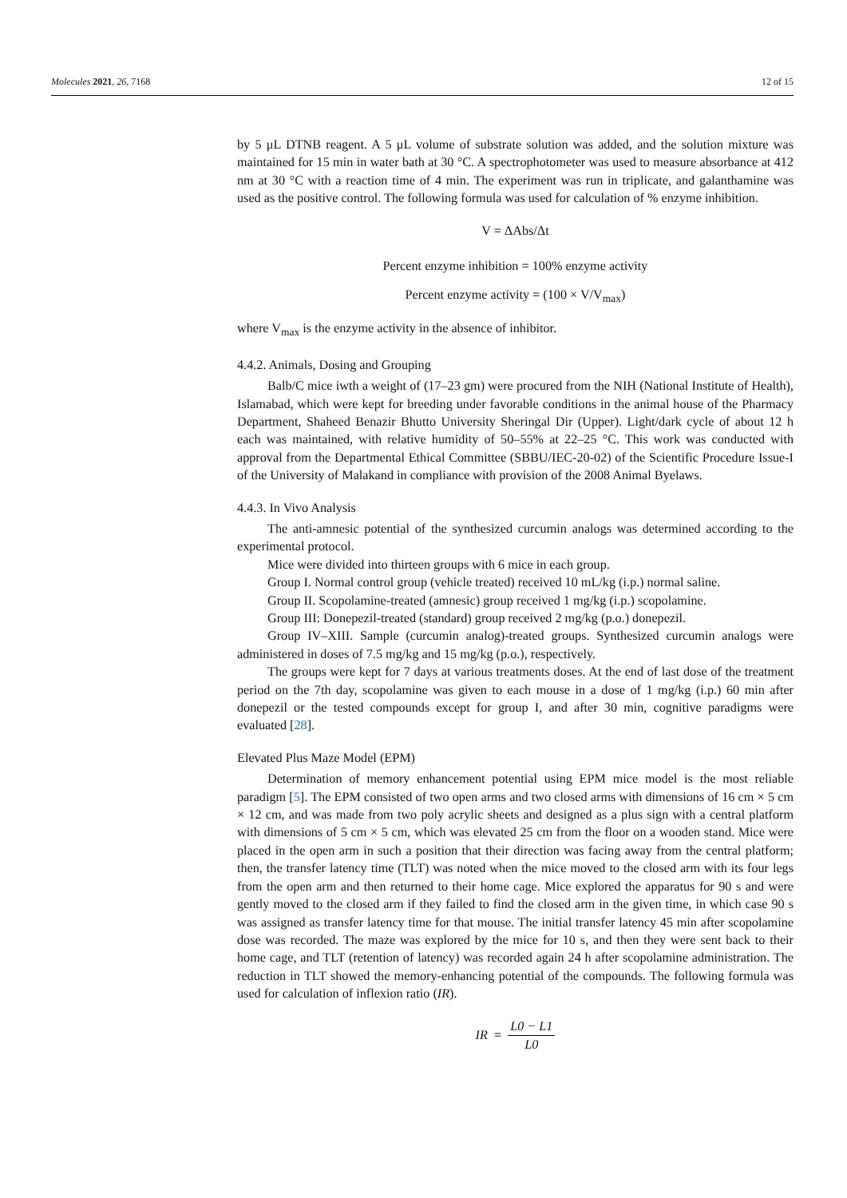Molecules 2021, 26, 7168 12 of 15
by 5 μL DTNB reagent. A 5 μL volume of substrate solution was added, and the solution mixture was maintained for 15 min in water bath at 30 °C. A spectrophotometer was used to measure absorbance at 412 nm at 30 °C with a reaction time of 4 min. The experiment was run in triplicate, and galanthamine was used as the positive control. The following formula was used for calculation of % enzyme inhibition.
V = ΔAbs/Δt
Percent enzyme inhibition = 100% enzyme activity
Percent enzyme activity = (100 × V/V<sub>max</sub>)
where V<sub>max</sub> is the enzyme activity in the absence of inhibitor.
4.4.2. Animals, Dosing and Grouping
Balb/C mice iwth a weight of (17–23 gm) were procured from the NIH (National Institute of Health), Islamabad, which were kept for breeding under favorable conditions in the animal house of the Pharmacy Department, Shaheed Benazir Bhutto University Sheringal Dir (Upper). Light/dark cycle of about 12 h each was maintained, with relative humidity of 50–55% at 22–25 °C. This work was conducted with approval from the Departmental Ethical Committee (SBBU/IEC-20-02) of the Scientific Procedure Issue-I of the University of Malakand in compliance with provision of the 2008 Animal Byelaws.
4.4.3. In Vivo Analysis
The anti-amnesic potential of the synthesized curcumin analogs was determined according to the experimental protocol.
Mice were divided into thirteen groups with 6 mice in each group.
Group I. Normal control group (vehicle treated) received 10 mL/kg (i.p.) normal saline.
Group II. Scopolamine-treated (amnesic) group received 1 mg/kg (i.p.) scopolamine.
Group III: Donepezil-treated (standard) group received 2 mg/kg (p.o.) donepezil.
Group IV–XIII. Sample (curcumin analog)-treated groups. Synthesized curcumin analogs were administered in doses of 7.5 mg/kg and 15 mg/kg (p.o.), respectively.
The groups were kept for 7 days at various treatments doses. At the end of last dose of the treatment period on the 7th day, scopolamine was given to each mouse in a dose of 1 mg/kg (i.p.) 60 min after donepezil or the tested compounds except for group I, and after 30 min, cognitive paradigms were evaluated [28].
Elevated Plus Maze Model (EPM)
Determination of memory enhancement potential using EPM mice model is the most reliable paradigm [5]. The EPM consisted of two open arms and two closed arms with dimensions of 16 cm × 5 cm × 12 cm, and was made from two poly acrylic sheets and designed as a plus sign with a central platform with dimensions of 5 cm × 5 cm, which was elevated 25 cm from the floor on a wooden stand. Mice were placed in the open arm in such a position that their direction was facing away from the central platform; then, the transfer latency time (TLT) was noted when the mice moved to the closed arm with its four legs from the open arm and then returned to their home cage. Mice explored the apparatus for 90 s and were gently moved to the closed arm if they failed to find the closed arm in the given time, in which case 90 s was assigned as transfer latency time for that mouse. The initial transfer latency 45 min after scopolamine dose was recorded. The maze was explored by the mice for 10 s, and then they were sent back to their home cage, and TLT (retention of latency) was recorded again 24 h after scopolamine administration. The reduction in TLT showed the memory-enhancing potential of the compounds. The following formula was used for calculation of inflexion ratio (IR).
IR = L0 − L1 L0